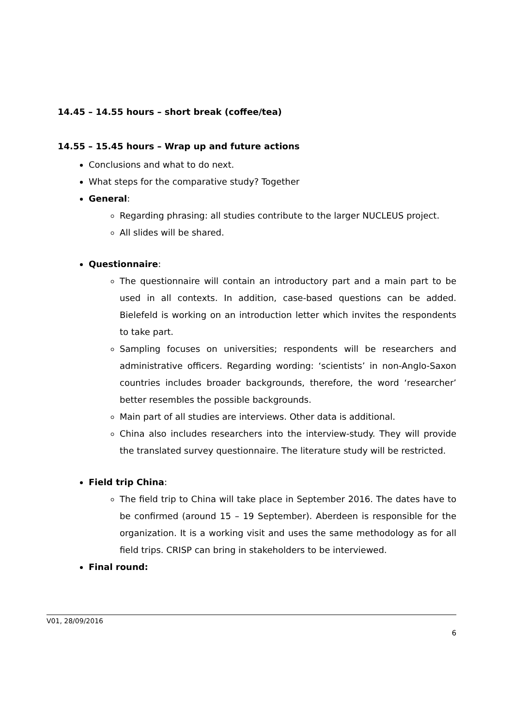14.45 – 14.55 hours – short break (coffee/tea)
14.55 – 15.45 hours – Wrap up and future actions
Conclusions and what to do next.
What steps for the comparative study? Together
General:
Regarding phrasing: all studies contribute to the larger NUCLEUS project.
All slides will be shared.
Questionnaire:
The questionnaire will contain an introductory part and a main part to be used in all contexts. In addition, case-based questions can be added. Bielefeld is working on an introduction letter which invites the respondents to take part.
Sampling focuses on universities; respondents will be researchers and administrative officers. Regarding wording: ‘scientists’ in non-Anglo-Saxon countries includes broader backgrounds, therefore, the word ‘researcher’ better resembles the possible backgrounds.
Main part of all studies are interviews. Other data is additional.
China also includes researchers into the interview-study. They will provide the translated survey questionnaire. The literature study will be restricted.
Field trip China:
The field trip to China will take place in September 2016. The dates have to be confirmed (around 15 – 19 September). Aberdeen is responsible for the organization. It is a working visit and uses the same methodology as for all field trips. CRISP can bring in stakeholders to be interviewed.
Final round:
V01, 28/09/2016
6